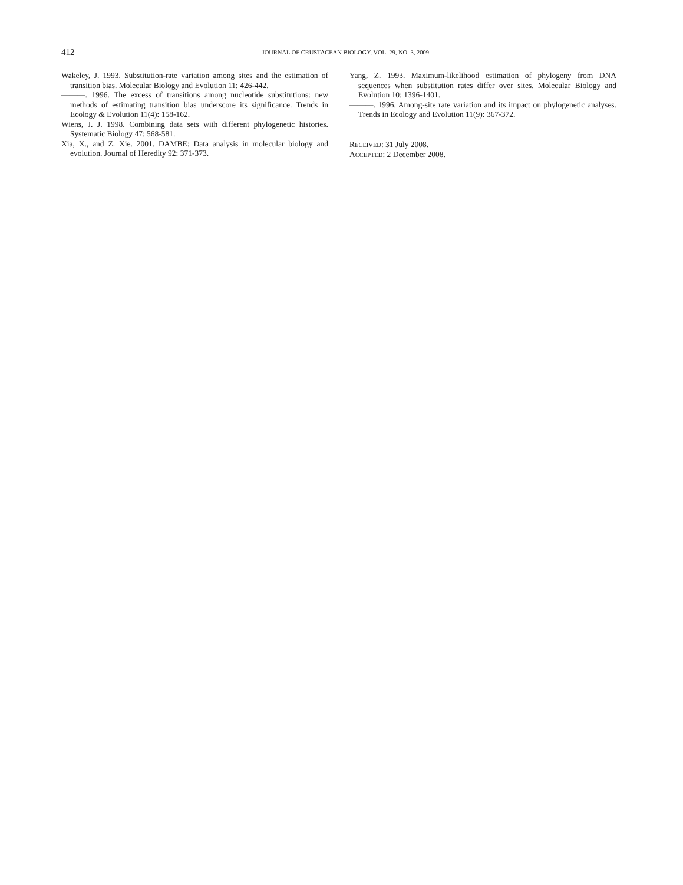412
JOURNAL OF CRUSTACEAN BIOLOGY, VOL. 29, NO. 3, 2009
Wakeley, J. 1993. Substitution-rate variation among sites and the estimation of transition bias. Molecular Biology and Evolution 11: 426-442.
———. 1996. The excess of transitions among nucleotide substitutions: new methods of estimating transition bias underscore its significance. Trends in Ecology & Evolution 11(4): 158-162.
Wiens, J. J. 1998. Combining data sets with different phylogenetic histories. Systematic Biology 47: 568-581.
Xia, X., and Z. Xie. 2001. DAMBE: Data analysis in molecular biology and evolution. Journal of Heredity 92: 371-373.
Yang, Z. 1993. Maximum-likelihood estimation of phylogeny from DNA sequences when substitution rates differ over sites. Molecular Biology and Evolution 10: 1396-1401.
———. 1996. Among-site rate variation and its impact on phylogenetic analyses. Trends in Ecology and Evolution 11(9): 367-372.
RECEIVED: 31 July 2008.
ACCEPTED: 2 December 2008.